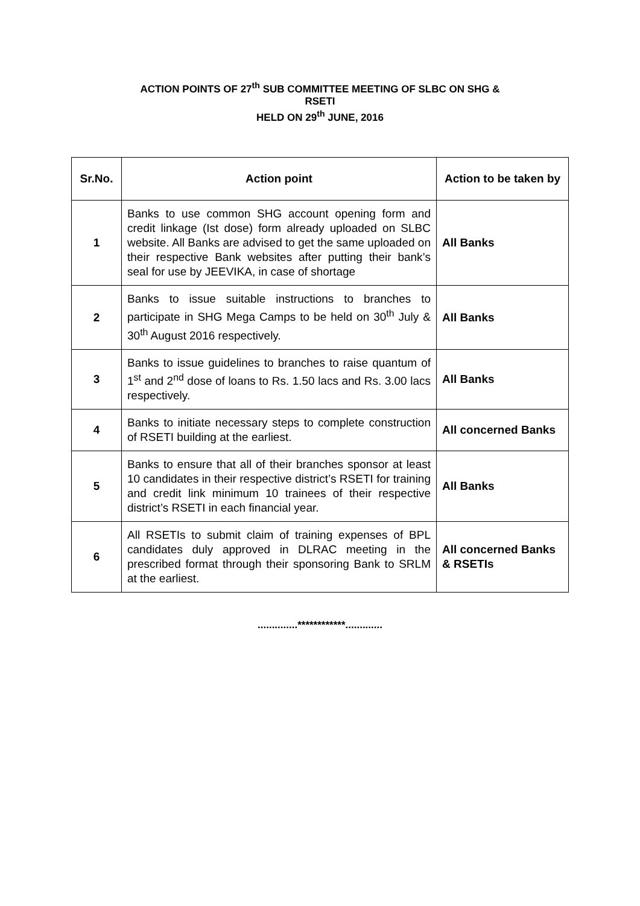ACTION POINTS OF 27<sup>th</sup> SUB COMMITTEE MEETING OF SLBC ON SHG &
RSETI
HELD ON 29<sup>th</sup> JUNE, 2016
| Sr.No. | Action point | Action to be taken by |
| --- | --- | --- |
| 1 | Banks to use common SHG account opening form and credit linkage (Ist dose) form already uploaded on SLBC website. All Banks are advised to get the same uploaded on their respective Bank websites after putting their bank’s seal for use by JEEVIKA, in case of shortage | All Banks |
| 2 | Banks to issue suitable instructions to branches to participate in SHG Mega Camps to be held on 30<sup>th</sup> July & 30<sup>th</sup> August 2016 respectively. | All Banks |
| 3 | Banks to issue guidelines to branches to raise quantum of 1<sup>st</sup> and 2<sup>nd</sup> dose of loans to Rs. 1.50 lacs and Rs. 3.00 lacs respectively. | All Banks |
| 4 | Banks to initiate necessary steps to complete construction of RSETI building at the earliest. | All concerned Banks |
| 5 | Banks to ensure that all of their branches sponsor at least 10 candidates in their respective district’s RSETI for training and credit link minimum 10 trainees of their respective district’s RSETI in each financial year. | All Banks |
| 6 | All RSETIs to submit claim of training expenses of BPL candidates duly approved in DLRAC meeting in the prescribed format through their sponsoring Bank to SRLM at the earliest. | All concerned Banks & RSETIs |
..............************.............